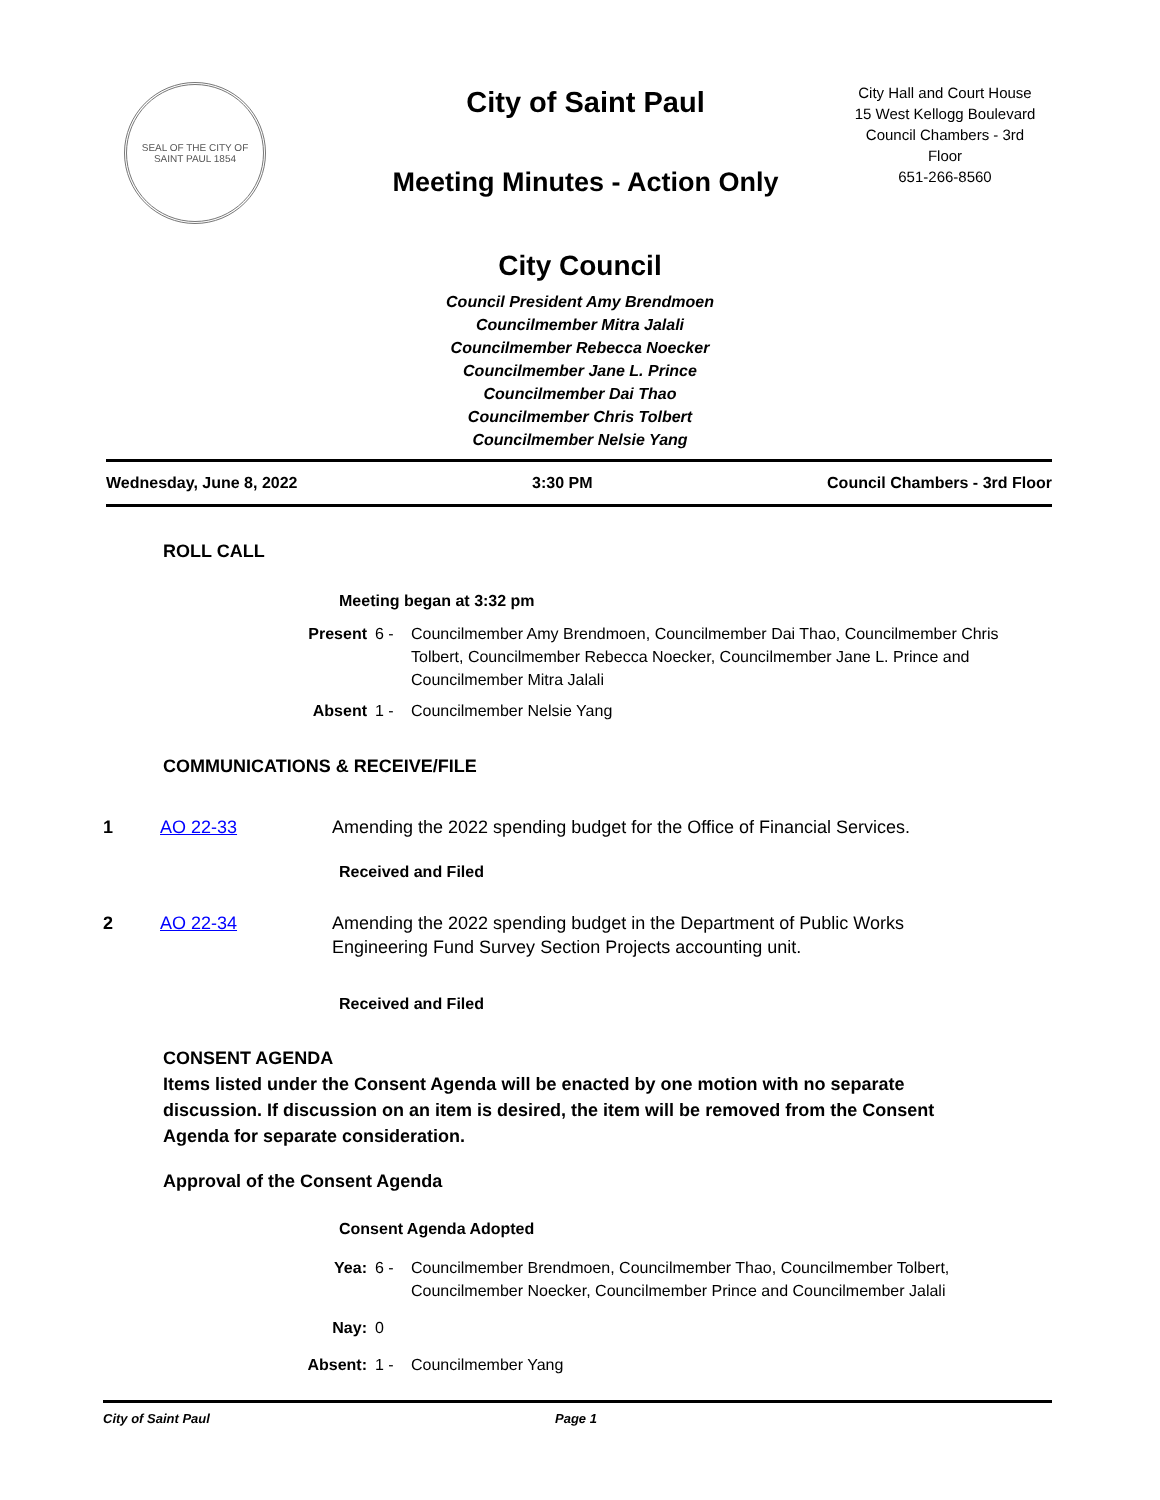SEAL OF THE CITY OF SAINT PAUL 1854
City of Saint Paul
Meeting Minutes - Action Only
City Hall and Court House
15 West Kellogg Boulevard
Council Chambers - 3rd
Floor
651-266-8560
City Council
Council President Amy Brendmoen
Councilmember Mitra Jalali
Councilmember Rebecca Noecker
Councilmember Jane L. Prince
Councilmember Dai Thao
Councilmember Chris Tolbert
Councilmember Nelsie Yang
Wednesday, June 8, 2022 3:30 PM Council Chambers - 3rd Floor
ROLL CALL
Meeting began at 3:32 pm
Present 6 - Councilmember Amy Brendmoen, Councilmember Dai Thao, Councilmember Chris Tolbert, Councilmember Rebecca Noecker, Councilmember Jane L. Prince and Councilmember Mitra Jalali Absent 1 - Councilmember Nelsie Yang
COMMUNICATIONS & RECEIVE/FILE
1 AO 22-33 Amending the 2022 spending budget for the Office of Financial Services.
Received and Filed
2 AO 22-34 Amending the 2022 spending budget in the Department of Public Works Engineering Fund Survey Section Projects accounting unit.
Received and Filed
CONSENT AGENDA
Items listed under the Consent Agenda will be enacted by one motion with no separate discussion. If discussion on an item is desired, the item will be removed from the Consent Agenda for separate consideration.
Approval of the Consent Agenda
Consent Agenda Adopted
Yea: 6 - Councilmember Brendmoen, Councilmember Thao, Councilmember Tolbert, Councilmember Noecker, Councilmember Prince and Councilmember Jalali Nay: 0 Absent: 1 - Councilmember Yang
City of Saint Paul Page 1